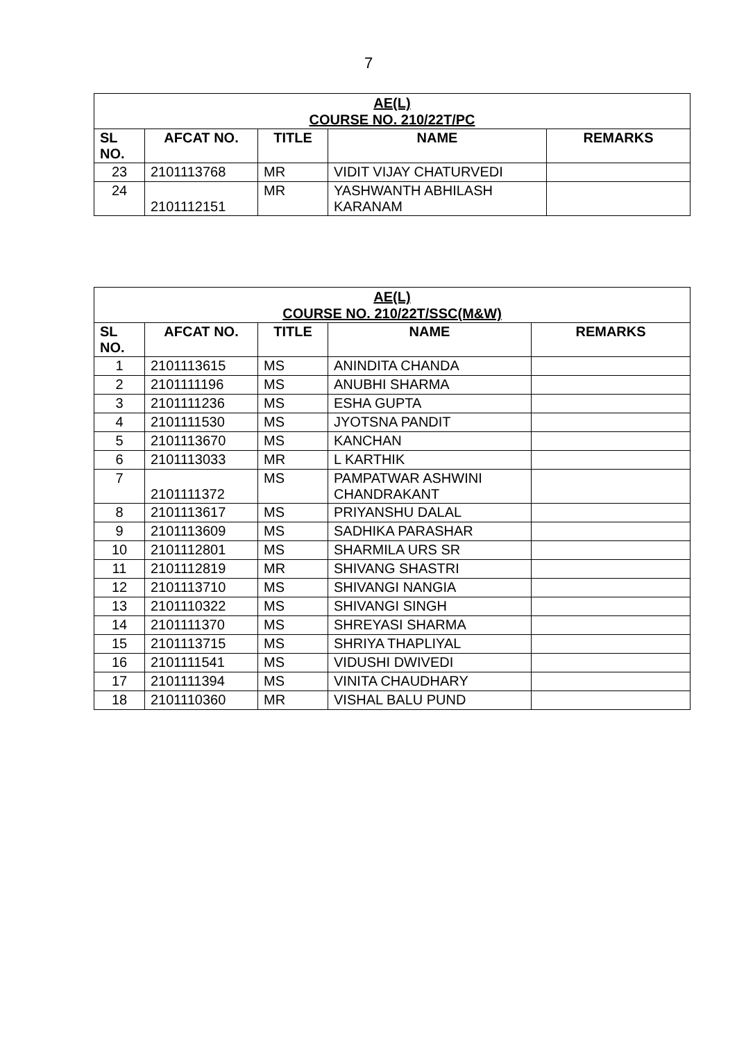7
| AE(L) COURSE NO. 210/22T/PC | | | | |
| SL NO. | AFCAT NO. | TITLE | NAME | REMARKS |
| 23 | 2101113768 | MR | VIDIT VIJAY CHATURVEDI | |
| 24 | 2101112151 | MR | YASHWANTH ABHILASH KARANAM | |
| AE(L) COURSE NO. 210/22T/SSC(M&W) | | | | |
| SL NO. | AFCAT NO. | TITLE | NAME | REMARKS |
| 1 | 2101113615 | MS | ANINDITA CHANDA | |
| 2 | 2101111196 | MS | ANUBHI SHARMA | |
| 3 | 2101111236 | MS | ESHA GUPTA | |
| 4 | 2101111530 | MS | JYOTSNA PANDIT | |
| 5 | 2101113670 | MS | KANCHAN | |
| 6 | 2101113033 | MR | L KARTHIK | |
| 7 | 2101111372 | MS | PAMPATWAR ASHWINI CHANDRAKANT | |
| 8 | 2101113617 | MS | PRIYANSHU DALAL | |
| 9 | 2101113609 | MS | SADHIKA PARASHAR | |
| 10 | 2101112801 | MS | SHARMILA URS SR | |
| 11 | 2101112819 | MR | SHIVANG SHASTRI | |
| 12 | 2101113710 | MS | SHIVANGI NANGIA | |
| 13 | 2101110322 | MS | SHIVANGI SINGH | |
| 14 | 2101111370 | MS | SHREYASI SHARMA | |
| 15 | 2101113715 | MS | SHRIYA THAPLIYAL | |
| 16 | 2101111541 | MS | VIDUSHI DWIVEDI | |
| 17 | 2101111394 | MS | VINITA CHAUDHARY | |
| 18 | 2101110360 | MR | VISHAL BALU PUND | |